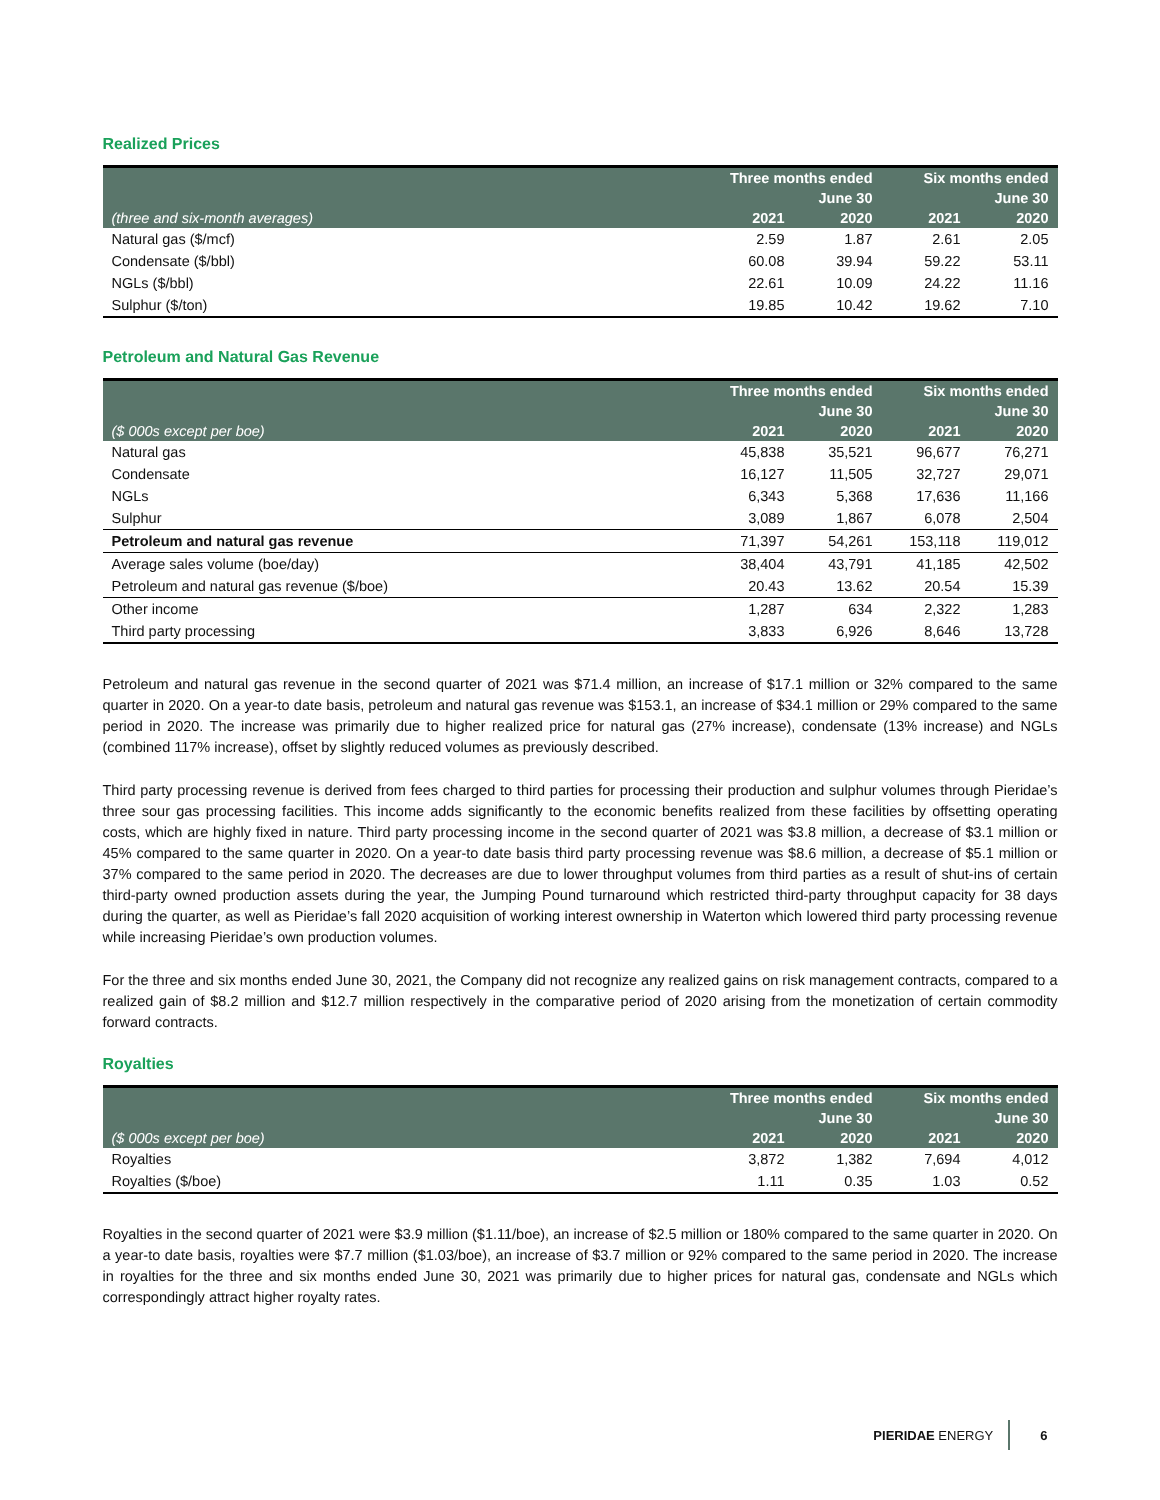Realized Prices
| | Three months ended | | Six months ended | |
| --- | --- | --- | --- | --- |
| | June 30 | | June 30 | |
| (three and six-month averages) | 2021 | 2020 | 2021 | 2020 |
| Natural gas ($/mcf) | 2.59 | 1.87 | 2.61 | 2.05 |
| Condensate ($/bbl) | 60.08 | 39.94 | 59.22 | 53.11 |
| NGLs ($/bbl) | 22.61 | 10.09 | 24.22 | 11.16 |
| Sulphur ($/ton) | 19.85 | 10.42 | 19.62 | 7.10 |
Petroleum and Natural Gas Revenue
| | Three months ended | | Six months ended | |
| --- | --- | --- | --- | --- |
| | June 30 | | June 30 | |
| ($ 000s except per boe) | 2021 | 2020 | 2021 | 2020 |
| Natural gas | 45,838 | 35,521 | 96,677 | 76,271 |
| Condensate | 16,127 | 11,505 | 32,727 | 29,071 |
| NGLs | 6,343 | 5,368 | 17,636 | 11,166 |
| Sulphur | 3,089 | 1,867 | 6,078 | 2,504 |
| Petroleum and natural gas revenue | 71,397 | 54,261 | 153,118 | 119,012 |
| Average sales volume (boe/day) | 38,404 | 43,791 | 41,185 | 42,502 |
| Petroleum and natural gas revenue ($/boe) | 20.43 | 13.62 | 20.54 | 15.39 |
| Other income | 1,287 | 634 | 2,322 | 1,283 |
| Third party processing | 3,833 | 6,926 | 8,646 | 13,728 |
Petroleum and natural gas revenue in the second quarter of 2021 was $71.4 million, an increase of $17.1 million or 32% compared to the same quarter in 2020. On a year-to date basis, petroleum and natural gas revenue was $153.1, an increase of $34.1 million or 29% compared to the same period in 2020. The increase was primarily due to higher realized price for natural gas (27% increase), condensate (13% increase) and NGLs (combined 117% increase), offset by slightly reduced volumes as previously described.
Third party processing revenue is derived from fees charged to third parties for processing their production and sulphur volumes through Pieridae’s three sour gas processing facilities. This income adds significantly to the economic benefits realized from these facilities by offsetting operating costs, which are highly fixed in nature. Third party processing income in the second quarter of 2021 was $3.8 million, a decrease of $3.1 million or 45% compared to the same quarter in 2020. On a year-to date basis third party processing revenue was $8.6 million, a decrease of $5.1 million or 37% compared to the same period in 2020. The decreases are due to lower throughput volumes from third parties as a result of shut-ins of certain third-party owned production assets during the year, the Jumping Pound turnaround which restricted third-party throughput capacity for 38 days during the quarter, as well as Pieridae’s fall 2020 acquisition of working interest ownership in Waterton which lowered third party processing revenue while increasing Pieridae’s own production volumes.
For the three and six months ended June 30, 2021, the Company did not recognize any realized gains on risk management contracts, compared to a realized gain of $8.2 million and $12.7 million respectively in the comparative period of 2020 arising from the monetization of certain commodity forward contracts.
Royalties
| | Three months ended | | Six months ended | |
| --- | --- | --- | --- | --- |
| | June 30 | | June 30 | |
| ($ 000s except per boe) | 2021 | 2020 | 2021 | 2020 |
| Royalties | 3,872 | 1,382 | 7,694 | 4,012 |
| Royalties ($/boe) | 1.11 | 0.35 | 1.03 | 0.52 |
Royalties in the second quarter of 2021 were $3.9 million ($1.11/boe), an increase of $2.5 million or 180% compared to the same quarter in 2020. On a year-to date basis, royalties were $7.7 million ($1.03/boe), an increase of $3.7 million or 92% compared to the same period in 2020. The increase in royalties for the three and six months ended June 30, 2021 was primarily due to higher prices for natural gas, condensate and NGLs which correspondingly attract higher royalty rates.
PIERIDAE ENERGY 6